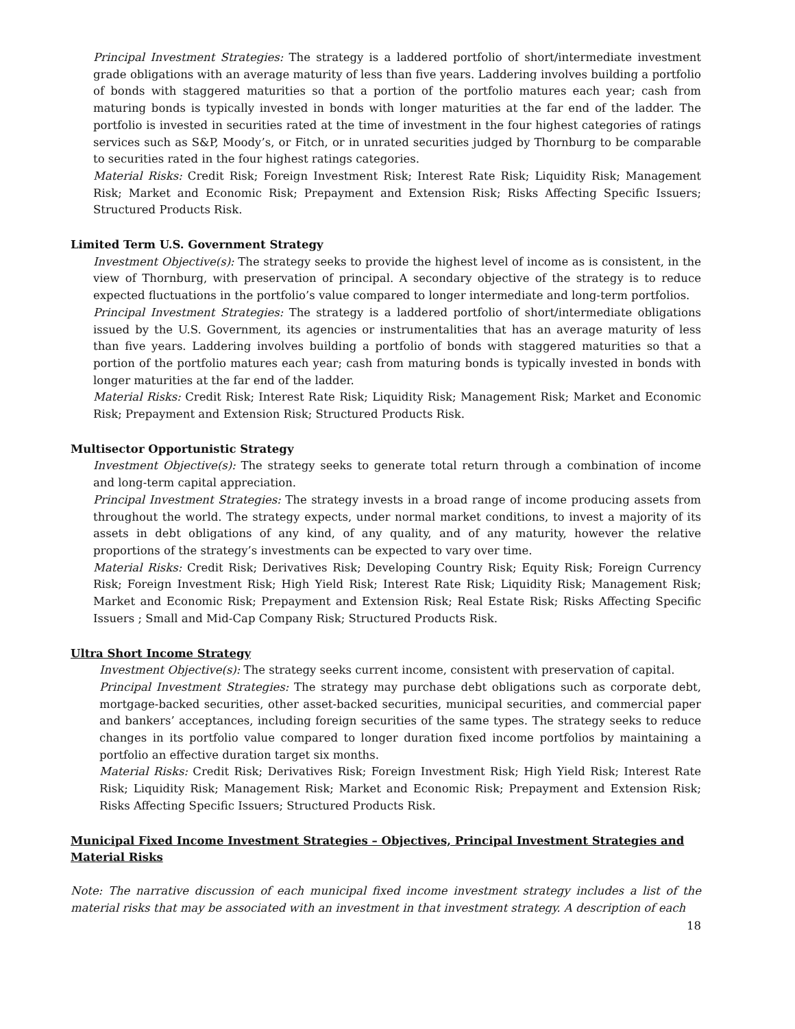Principal Investment Strategies: The strategy is a laddered portfolio of short/intermediate investment grade obligations with an average maturity of less than five years. Laddering involves building a portfolio of bonds with staggered maturities so that a portion of the portfolio matures each year; cash from maturing bonds is typically invested in bonds with longer maturities at the far end of the ladder. The portfolio is invested in securities rated at the time of investment in the four highest categories of ratings services such as S&P, Moody’s, or Fitch, or in unrated securities judged by Thornburg to be comparable to securities rated in the four highest ratings categories.
Material Risks: Credit Risk; Foreign Investment Risk; Interest Rate Risk; Liquidity Risk; Management Risk; Market and Economic Risk; Prepayment and Extension Risk; Risks Affecting Specific Issuers; Structured Products Risk.
Limited Term U.S. Government Strategy
Investment Objective(s): The strategy seeks to provide the highest level of income as is consistent, in the view of Thornburg, with preservation of principal. A secondary objective of the strategy is to reduce expected fluctuations in the portfolio’s value compared to longer intermediate and long-term portfolios.
Principal Investment Strategies: The strategy is a laddered portfolio of short/intermediate obligations issued by the U.S. Government, its agencies or instrumentalities that has an average maturity of less than five years. Laddering involves building a portfolio of bonds with staggered maturities so that a portion of the portfolio matures each year; cash from maturing bonds is typically invested in bonds with longer maturities at the far end of the ladder.
Material Risks: Credit Risk; Interest Rate Risk; Liquidity Risk; Management Risk; Market and Economic Risk; Prepayment and Extension Risk; Structured Products Risk.
Multisector Opportunistic Strategy
Investment Objective(s): The strategy seeks to generate total return through a combination of income and long-term capital appreciation.
Principal Investment Strategies: The strategy invests in a broad range of income producing assets from throughout the world. The strategy expects, under normal market conditions, to invest a majority of its assets in debt obligations of any kind, of any quality, and of any maturity, however the relative proportions of the strategy’s investments can be expected to vary over time.
Material Risks: Credit Risk; Derivatives Risk; Developing Country Risk; Equity Risk; Foreign Currency Risk; Foreign Investment Risk; High Yield Risk; Interest Rate Risk; Liquidity Risk; Management Risk; Market and Economic Risk; Prepayment and Extension Risk; Real Estate Risk; Risks Affecting Specific Issuers ; Small and Mid-Cap Company Risk; Structured Products Risk.
Ultra Short Income Strategy
Investment Objective(s): The strategy seeks current income, consistent with preservation of capital.
Principal Investment Strategies: The strategy may purchase debt obligations such as corporate debt, mortgage-backed securities, other asset-backed securities, municipal securities, and commercial paper and bankers’ acceptances, including foreign securities of the same types. The strategy seeks to reduce changes in its portfolio value compared to longer duration fixed income portfolios by maintaining a portfolio an effective duration target six months.
Material Risks: Credit Risk; Derivatives Risk; Foreign Investment Risk; High Yield Risk; Interest Rate Risk; Liquidity Risk; Management Risk; Market and Economic Risk; Prepayment and Extension Risk; Risks Affecting Specific Issuers; Structured Products Risk.
Municipal Fixed Income Investment Strategies – Objectives, Principal Investment Strategies and Material Risks
Note: The narrative discussion of each municipal fixed income investment strategy includes a list of the material risks that may be associated with an investment in that investment strategy. A description of each
18